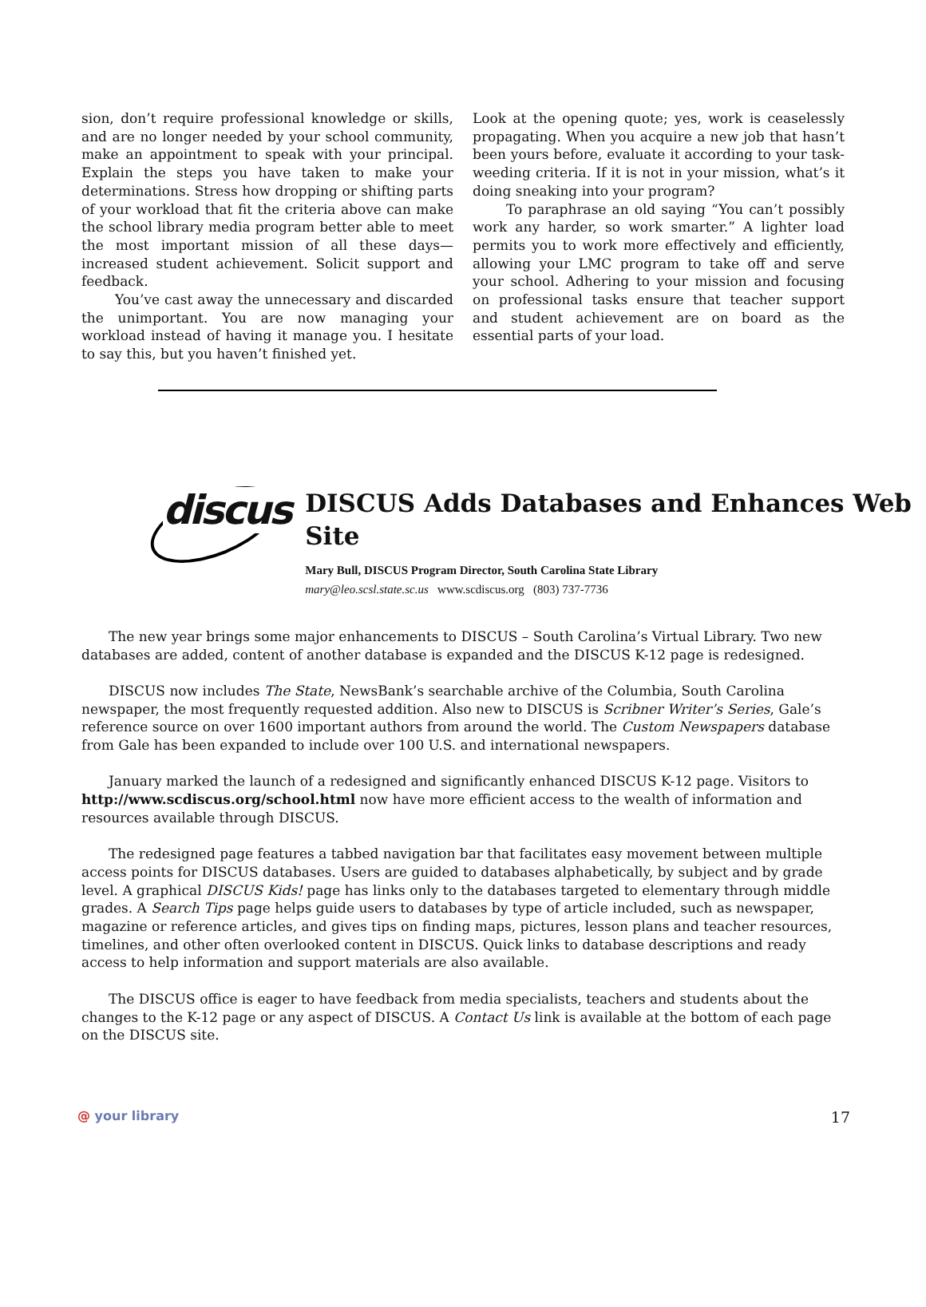sion, don’t require professional knowledge or skills, and are no longer needed by your school community, make an appointment to speak with your principal. Explain the steps you have taken to make your determinations. Stress how dropping or shifting parts of your workload that fit the criteria above can make the school library media program better able to meet the most important mission of all these days—increased student achievement. Solicit support and feedback.
You’ve cast away the unnecessary and discarded the unimportant. You are now managing your workload instead of having it manage you. I hesitate to say this, but you haven’t finished yet.
Look at the opening quote; yes, work is ceaselessly propagating. When you acquire a new job that hasn’t been yours before, evaluate it according to your task-weeding criteria. If it is not in your mission, what’s it doing sneaking into your program?
To paraphrase an old saying “You can’t possibly work any harder, so work smarter.” A lighter load permits you to work more effectively and efficiently, allowing your LMC program to take off and serve your school. Adhering to your mission and focusing on professional tasks ensure that teacher support and student achievement are on board as the essential parts of your load.
discus
DISCUS Adds Databases and Enhances Web Site
Mary Bull, DISCUS Program Director, South Carolina State Library
mary@leo.scsl.state.sc.us www.scdiscus.org (803) 737-7736
The new year brings some major enhancements to DISCUS – South Carolina’s Virtual Library. Two new databases are added, content of another database is expanded and the DISCUS K-12 page is redesigned.
DISCUS now includes The State, NewsBank’s searchable archive of the Columbia, South Carolina newspaper, the most frequently requested addition. Also new to DISCUS is Scribner Writer’s Series, Gale’s reference source on over 1600 important authors from around the world. The Custom Newspapers database from Gale has been expanded to include over 100 U.S. and international newspapers.
January marked the launch of a redesigned and significantly enhanced DISCUS K-12 page. Visitors to http://www.scdiscus.org/school.html now have more efficient access to the wealth of information and resources available through DISCUS.
The redesigned page features a tabbed navigation bar that facilitates easy movement between multiple access points for DISCUS databases. Users are guided to databases alphabetically, by subject and by grade level. A graphical DISCUS Kids! page has links only to the databases targeted to elementary through middle grades. A Search Tips page helps guide users to databases by type of article included, such as newspaper, magazine or reference articles, and gives tips on finding maps, pictures, lesson plans and teacher resources, timelines, and other often overlooked content in DISCUS. Quick links to database descriptions and ready access to help information and support materials are also available.
The DISCUS office is eager to have feedback from media specialists, teachers and students about the changes to the K-12 page or any aspect of DISCUS. A Contact Us link is available at the bottom of each page on the DISCUS site.
@ your library 17